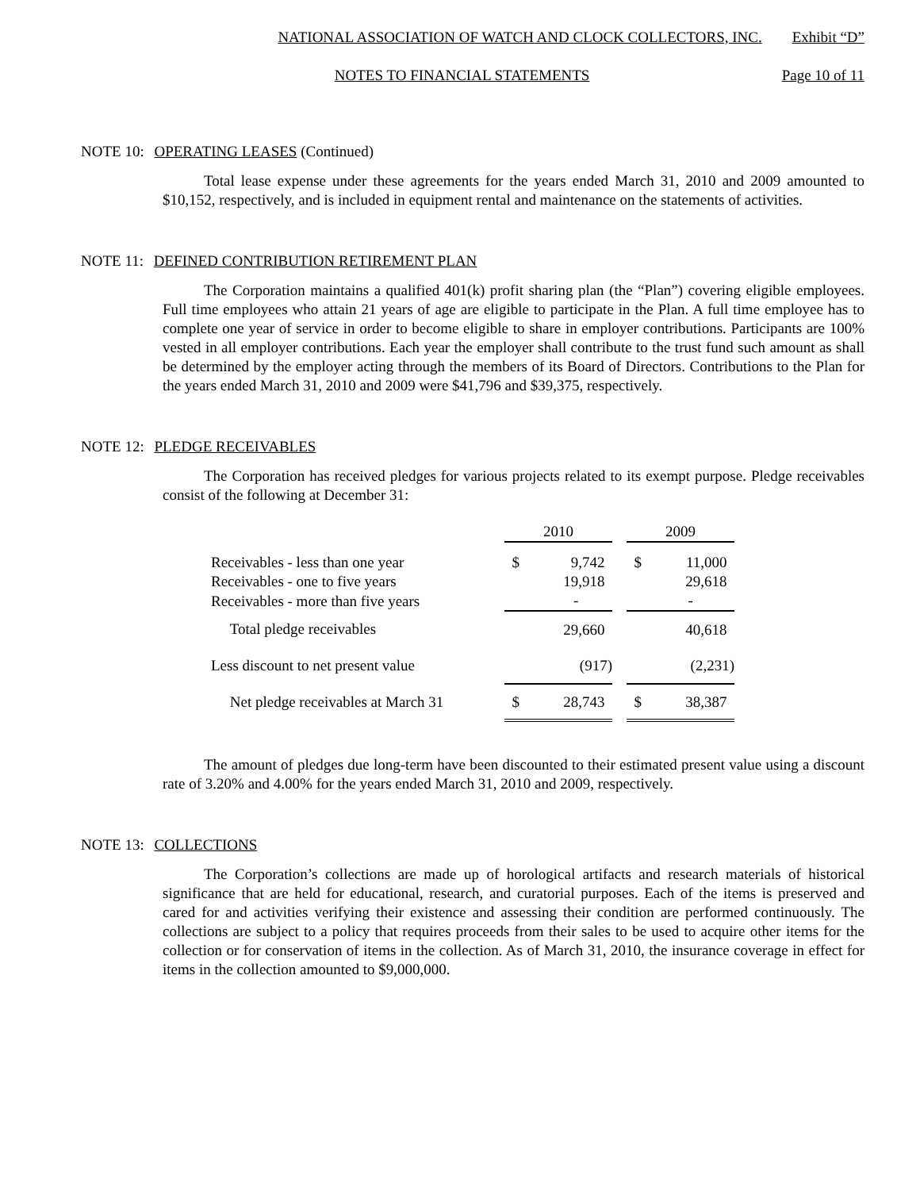NATIONAL ASSOCIATION OF WATCH AND CLOCK COLLECTORS, INC. Exhibit “D”
NOTES TO FINANCIAL STATEMENTS Page 10 of 11
NOTE 10: OPERATING LEASES (Continued)
Total lease expense under these agreements for the years ended March 31, 2010 and 2009 amounted to $10,152, respectively, and is included in equipment rental and maintenance on the statements of activities.
NOTE 11: DEFINED CONTRIBUTION RETIREMENT PLAN
The Corporation maintains a qualified 401(k) profit sharing plan (the “Plan”) covering eligible employees. Full time employees who attain 21 years of age are eligible to participate in the Plan. A full time employee has to complete one year of service in order to become eligible to share in employer contributions. Participants are 100% vested in all employer contributions. Each year the employer shall contribute to the trust fund such amount as shall be determined by the employer acting through the members of its Board of Directors. Contributions to the Plan for the years ended March 31, 2010 and 2009 were $41,796 and $39,375, respectively.
NOTE 12: PLEDGE RECEIVABLES
The Corporation has received pledges for various projects related to its exempt purpose. Pledge receivables consist of the following at December 31:
| | 2010 | | | 2009 | |
| Receivables - less than one year | $ | 9,742 | | $ | 11,000 |
| Receivables - one to five years | | 19,918 | | | 29,618 |
| Receivables - more than five years | | - | | | - |
| Total pledge receivables | | 29,660 | | | 40,618 |
| Less discount to net present value | | (917) | | | (2,231) |
| Net pledge receivables at March 31 | $ | 28,743 | | $ | 38,387 |
The amount of pledges due long-term have been discounted to their estimated present value using a discount rate of 3.20% and 4.00% for the years ended March 31, 2010 and 2009, respectively.
NOTE 13: COLLECTIONS
The Corporation’s collections are made up of horological artifacts and research materials of historical significance that are held for educational, research, and curatorial purposes. Each of the items is preserved and cared for and activities verifying their existence and assessing their condition are performed continuously. The collections are subject to a policy that requires proceeds from their sales to be used to acquire other items for the collection or for conservation of items in the collection. As of March 31, 2010, the insurance coverage in effect for items in the collection amounted to $9,000,000.